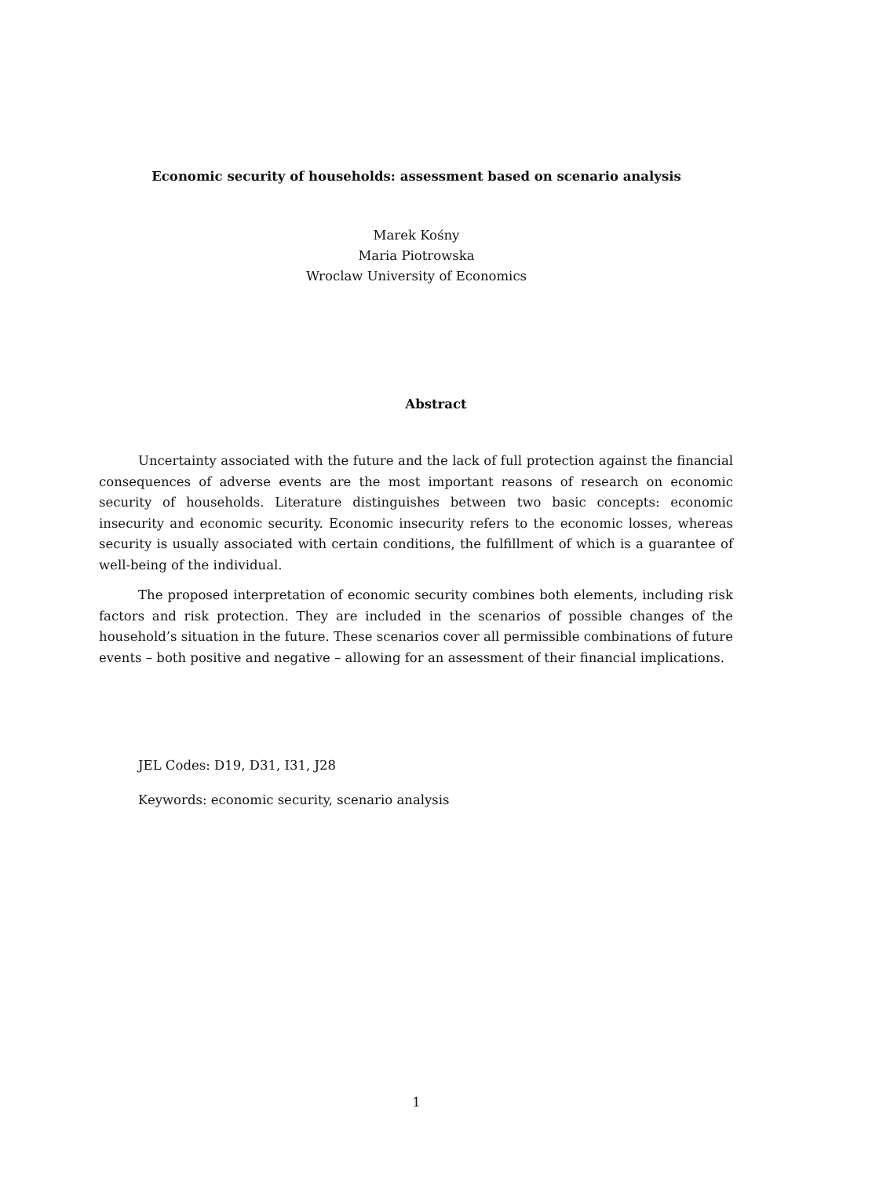Economic security of households: assessment based on scenario analysis
Marek Kośny
Maria Piotrowska
Wroclaw University of Economics
Abstract
Uncertainty associated with the future and the lack of full protection against the financial consequences of adverse events are the most important reasons of research on economic security of households. Literature distinguishes between two basic concepts: economic insecurity and economic security. Economic insecurity refers to the economic losses, whereas security is usually associated with certain conditions, the fulfillment of which is a guarantee of well-being of the individual.
The proposed interpretation of economic security combines both elements, including risk factors and risk protection. They are included in the scenarios of possible changes of the household’s situation in the future. These scenarios cover all permissible combinations of future events – both positive and negative – allowing for an assessment of their financial implications.
JEL Codes: D19, D31, I31, J28
Keywords: economic security, scenario analysis
1